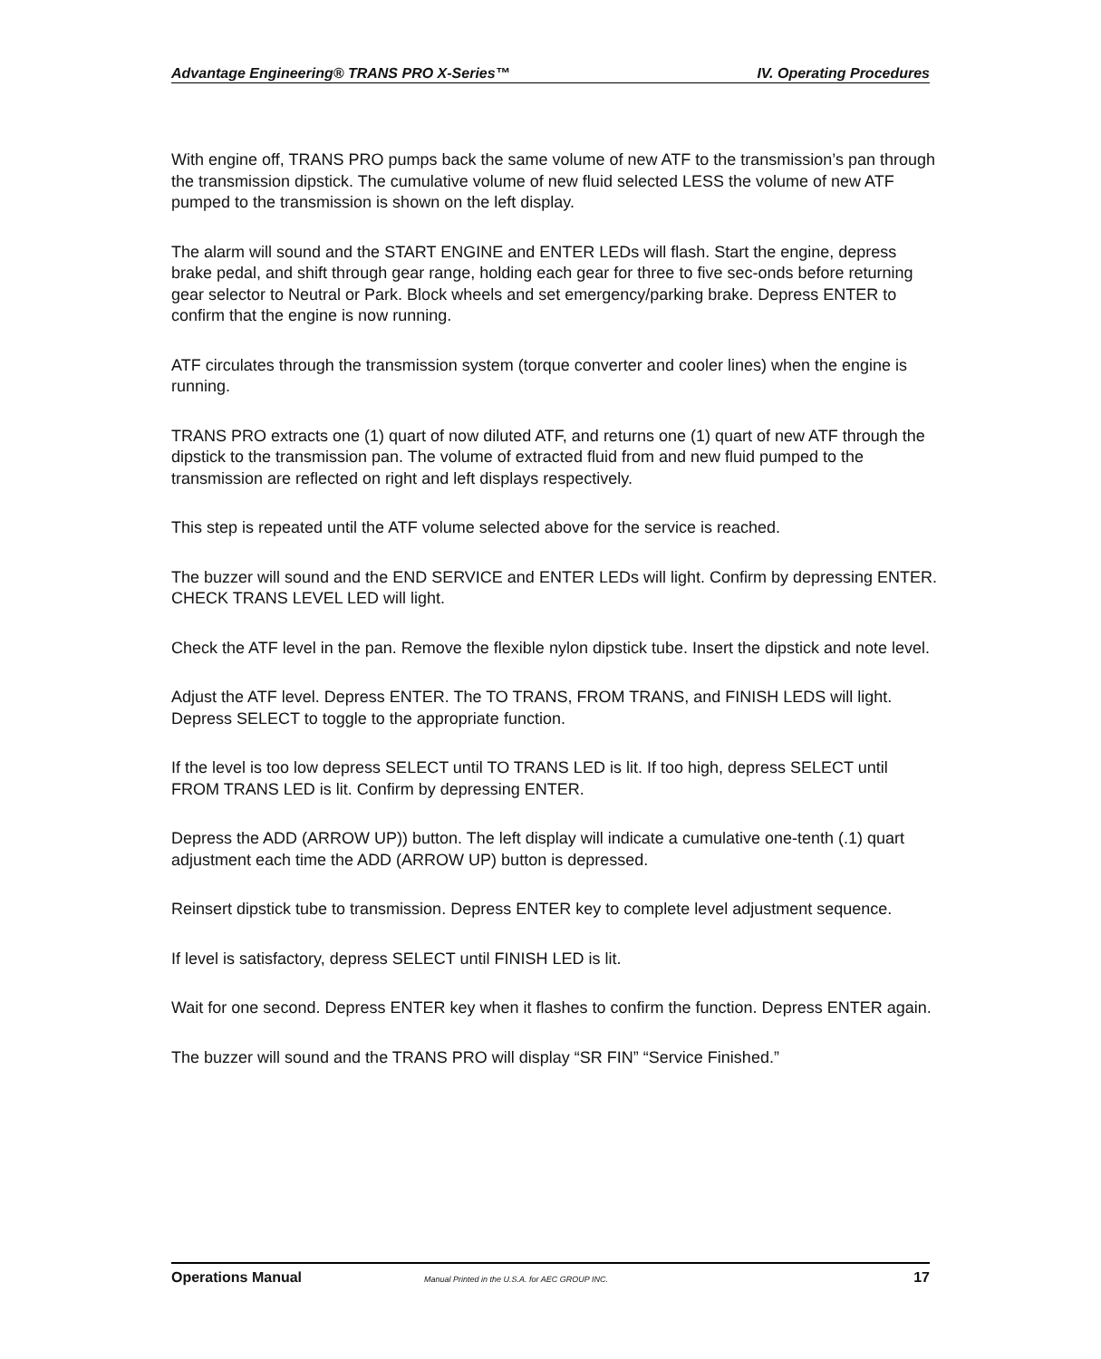Advantage Engineering® TRANS PRO X-Series™ IV. Operating Procedures
With engine off, TRANS PRO pumps back the same volume of new ATF to the transmission’s pan through the transmission dipstick. The cumulative volume of new fluid selected LESS the volume of new ATF pumped to the transmission is shown on the left display.
The alarm will sound and the START ENGINE and ENTER LEDs will flash. Start the engine, depress brake pedal, and shift through gear range, holding each gear for three to five sec-onds before returning gear selector to Neutral or Park. Block wheels and set emergency/parking brake. Depress ENTER to confirm that the engine is now running.
ATF circulates through the transmission system (torque converter and cooler lines) when the engine is running.
TRANS PRO extracts one (1) quart of now diluted ATF, and returns one (1) quart of new ATF through the dipstick to the transmission pan. The volume of extracted fluid from and new fluid pumped to the transmission are reflected on right and left displays respectively.
This step is repeated until the ATF volume selected above for the service is reached.
The buzzer will sound and the END SERVICE and ENTER LEDs will light. Confirm by depressing ENTER. CHECK TRANS LEVEL LED will light.
Check the ATF level in the pan. Remove the flexible nylon dipstick tube. Insert the dipstick and note level.
Adjust the ATF level. Depress ENTER. The TO TRANS, FROM TRANS, and FINISH LEDS will light. Depress SELECT to toggle to the appropriate function.
If the level is too low depress SELECT until TO TRANS LED is lit. If too high, depress SELECT until FROM TRANS LED is lit. Confirm by depressing ENTER.
Depress the ADD (ARROW UP)) button. The left display will indicate a cumulative one-tenth (.1) quart adjustment each time the ADD (ARROW UP) button is depressed.
Reinsert dipstick tube to transmission. Depress ENTER key to complete level adjustment sequence.
If level is satisfactory, depress SELECT until FINISH LED is lit.
Wait for one second. Depress ENTER key when it flashes to confirm the function. Depress ENTER again.
The buzzer will sound and the TRANS PRO will display “SR FIN” “Service Finished.”
Operations Manual Manual Printed in the U.S.A. for AEC GROUP INC. 17